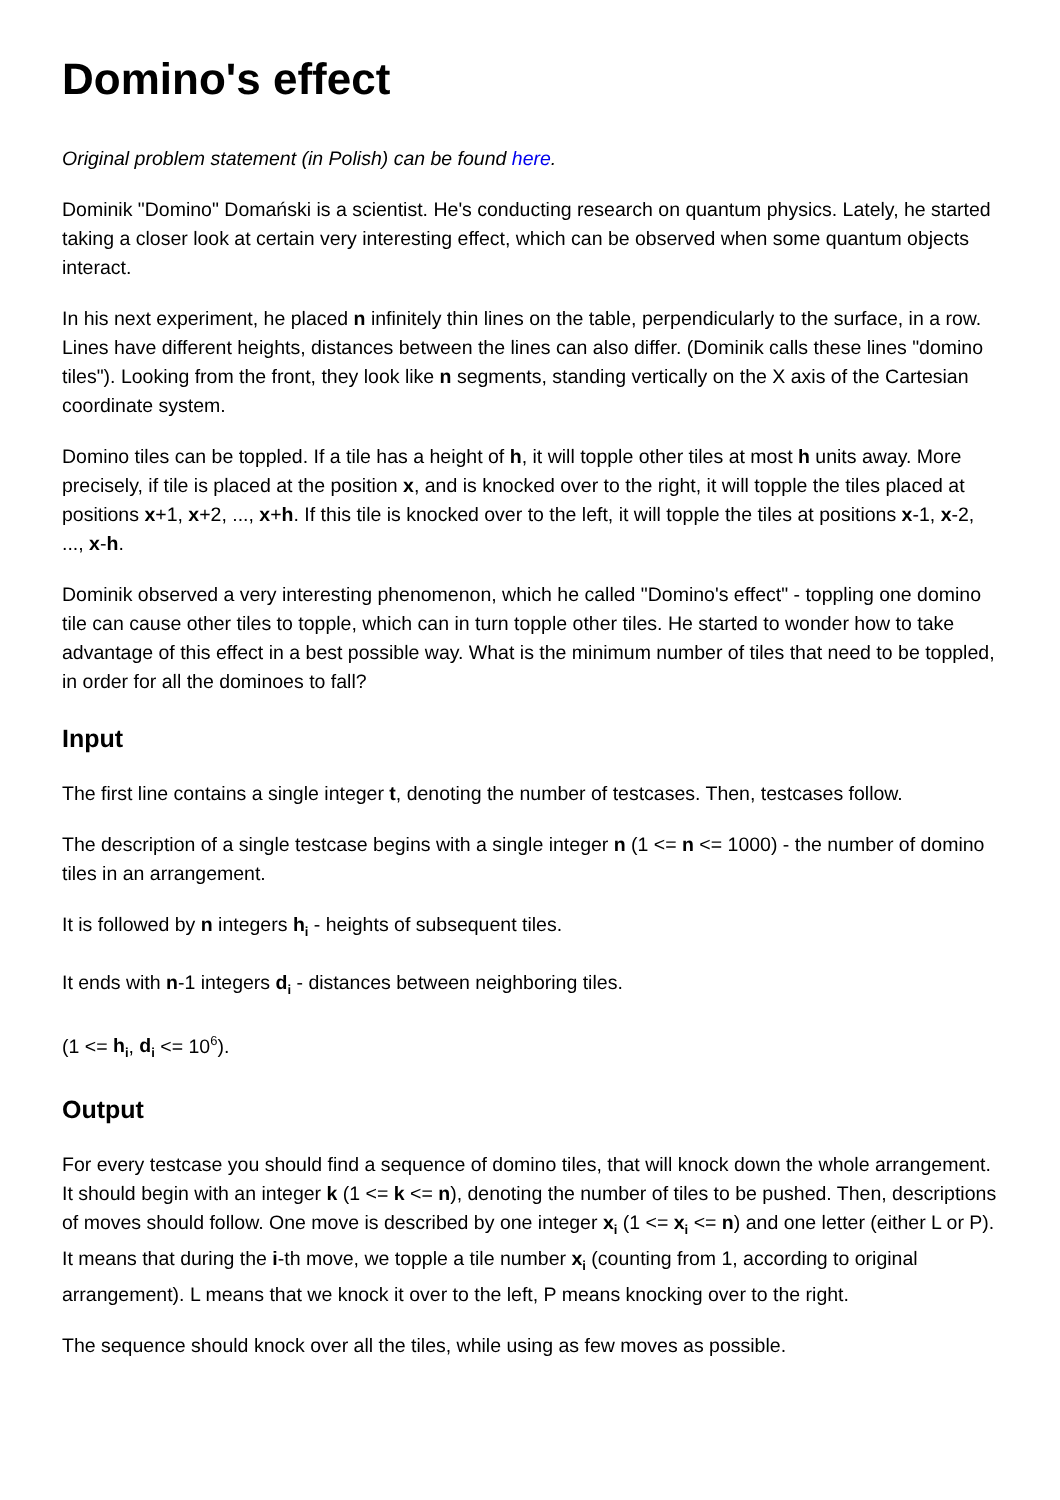Domino's effect
Original problem statement (in Polish) can be found here.
Dominik "Domino" Domański is a scientist. He's conducting research on quantum physics. Lately, he started taking a closer look at certain very interesting effect, which can be observed when some quantum objects interact.
In his next experiment, he placed n infinitely thin lines on the table, perpendicularly to the surface, in a row. Lines have different heights, distances between the lines can also differ. (Dominik calls these lines "domino tiles"). Looking from the front, they look like n segments, standing vertically on the X axis of the Cartesian coordinate system.
Domino tiles can be toppled. If a tile has a height of h, it will topple other tiles at most h units away. More precisely, if tile is placed at the position x, and is knocked over to the right, it will topple the tiles placed at positions x+1, x+2, ..., x+h. If this tile is knocked over to the left, it will topple the tiles at positions x-1, x-2, ..., x-h.
Dominik observed a very interesting phenomenon, which he called "Domino's effect" - toppling one domino tile can cause other tiles to topple, which can in turn topple other tiles. He started to wonder how to take advantage of this effect in a best possible way. What is the minimum number of tiles that need to be toppled, in order for all the dominoes to fall?
Input
The first line contains a single integer t, denoting the number of testcases. Then, testcases follow.
The description of a single testcase begins with a single integer n (1 <= n <= 1000) - the number of domino tiles in an arrangement.
It is followed by n integers h<sub>i</sub> - heights of subsequent tiles.
It ends with n-1 integers d<sub>i</sub> - distances between neighboring tiles.
(1 <= h<sub>i</sub>, d<sub>i</sub> <= 10<sup>6</sup>).
Output
For every testcase you should find a sequence of domino tiles, that will knock down the whole arrangement. It should begin with an integer k (1 <= k <= n), denoting the number of tiles to be pushed. Then, descriptions of moves should follow. One move is described by one integer x<sub>i</sub> (1 <= x<sub>i</sub> <= n) and one letter (either L or P). It means that during the i-th move, we topple a tile number x<sub>i</sub> (counting from 1, according to original arrangement). L means that we knock it over to the left, P means knocking over to the right.
The sequence should knock over all the tiles, while using as few moves as possible.